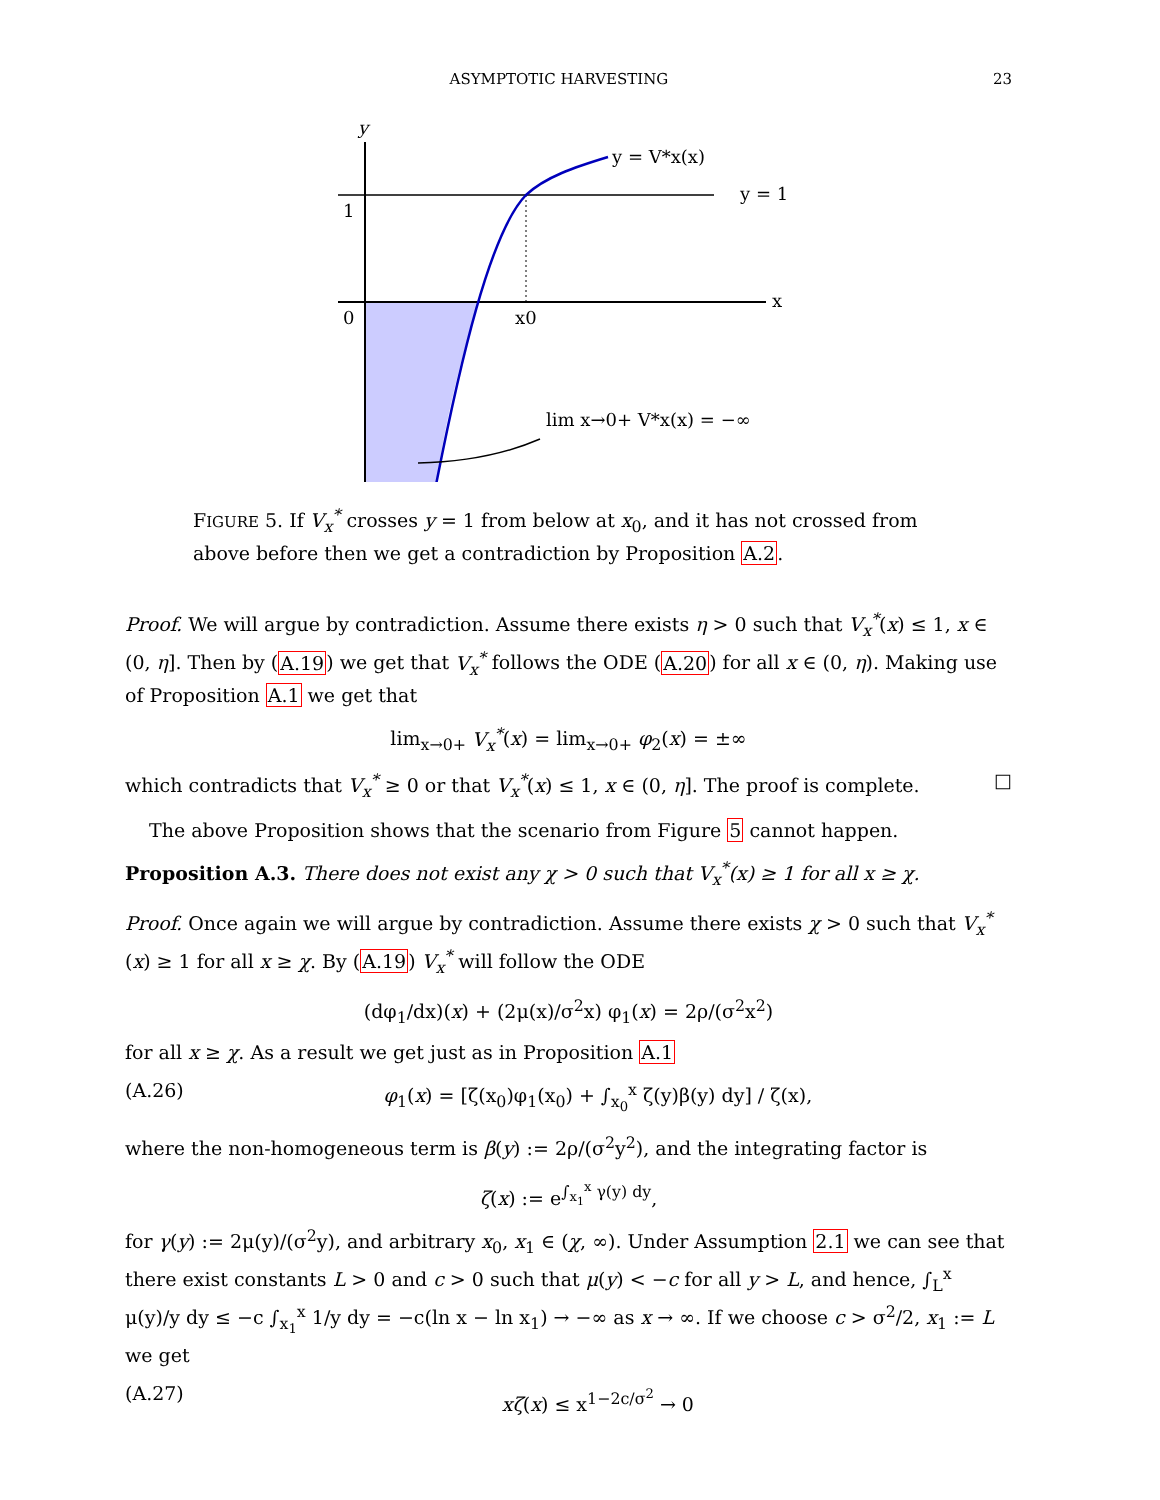ASYMPTOTIC HARVESTING 23
y
y = V*x(x)
y = 1
1
0
x0
x
lim x→0+ V*x(x) = −∞
FIGURE 5. If V<sub>x</sub><sup>*</sup> crosses y = 1 from below at x<sub>0</sub>, and it has not crossed from above before then we get a contradiction by Proposition A.2.
Proof. We will argue by contradiction. Assume there exists η > 0 such that V<sub>x</sub><sup>*</sup>(x) ≤ 1, x ∈ (0, η]. Then by (A.19) we get that V<sub>x</sub><sup>*</sup> follows the ODE (A.20) for all x ∈ (0, η). Making use of Proposition A.1 we get that
lim<sub>x→0+</sub> V<sub>x</sub><sup>*</sup>(x) = lim<sub>x→0+</sub> φ<sub>2</sub>(x) = ±∞
which contradicts that V<sub>x</sub><sup>*</sup> ≥ 0 or that V<sub>x</sub><sup>*</sup>(x) ≤ 1, x ∈ (0, η]. The proof is complete. □
The above Proposition shows that the scenario from Figure 5 cannot happen.
Proposition A.3. There does not exist any χ > 0 such that V<sub>x</sub><sup>*</sup>(x) ≥ 1 for all x ≥ χ.
Proof. Once again we will argue by contradiction. Assume there exists χ > 0 such that V<sub>x</sub><sup>*</sup>(x) ≥ 1 for all x ≥ χ. By (A.19) V<sub>x</sub><sup>*</sup> will follow the ODE
(dφ<sub>1</sub>/dx)(x) + (2μ(x)/σ<sup>2</sup>x) φ<sub>1</sub>(x) = 2ρ/(σ<sup>2</sup>x<sup>2</sup>)
for all x ≥ χ. As a result we get just as in Proposition A.1
(A.26) φ<sub>1</sub>(x) = [ζ(x<sub>0</sub>)φ<sub>1</sub>(x<sub>0</sub>) + ∫<sub>x<sub>0</sub></sub><sup>x</sup> ζ(y)β(y) dy] / ζ(x),
where the non-homogeneous term is β(y) := 2ρ/(σ<sup>2</sup>y<sup>2</sup>), and the integrating factor is
ζ(x) := e<sup>∫<sub>x<sub>1</sub></sub><sup>x</sup> γ(y) dy</sup>,
for γ(y) := 2μ(y)/(σ<sup>2</sup>y), and arbitrary x<sub>0</sub>, x<sub>1</sub> ∈ (χ, ∞). Under Assumption 2.1 we can see that there exist constants L > 0 and c > 0 such that μ(y) < −c for all y > L, and hence, ∫<sub>L</sub><sup>x</sup> μ(y)/y dy ≤ −c ∫<sub>x<sub>1</sub></sub><sup>x</sup> 1/y dy = −c(ln x − ln x<sub>1</sub>) → −∞ as x → ∞. If we choose c > σ<sup>2</sup>/2, x<sub>1</sub> := L we get
(A.27) xζ(x) ≤ x<sup>1−2c/σ<sup>2</sup></sup> → 0